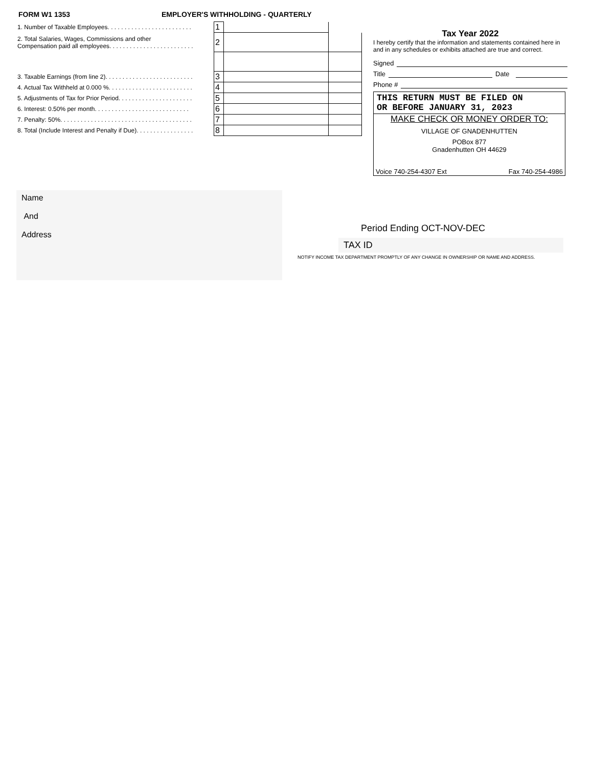FORM W1 1353 EMPLOYER'S WITHHOLDING - QUARTERLY
| 1. Number of Taxable Employees. . . . . . . . . . . . . . . . . . . . . . . . . | 1 | | |
| 2. Total Salaries, Wages, Commissions and other Compensation paid all employees. . . . . . . . . . . . . . . . . . . . . . . . . | 2 | | |
| 3. Taxable Earnings (from line 2). . . . . . . . . . . . . . . . . . . . . . . . . . | 3 | | |
| 4. Actual Tax Withheld at 0.000 %. . . . . . . . . . . . . . . . . . . . . . . . . | 4 | | |
| 5. Adjustments of Tax for Prior Period. . . . . . . . . . . . . . . . . . . . . . | 5 | | |
| 6. Interest: 0.50% per month. . . . . . . . . . . . . . . . . . . . . . . . . . . . | 6 | | |
| 7. Penalty: 50%. . . . . . . . . . . . . . . . . . . . . . . . . . . . . . . . . . . . . . . | 7 | | |
| 8. Total (Include Interest and Penalty if Due). . . . . . . . . . . . . . . . . | 8 | | |
Tax Year 2022
I hereby certify that the information and statements contained here in and in any schedules or exhibits attached are true and correct.
Signed
Title Date
Phone #
THIS RETURN MUST BE FILED ON
OR BEFORE JANUARY 31, 2023
MAKE CHECK OR MONEY ORDER TO:
VILLAGE OF GNADENHUTTEN
POBox 877
Gnadenhutten OH 44629
Voice 740-254-4307 Ext Fax 740-254-4986
Name
And
Address
Period Ending OCT-NOV-DEC
TAX ID
NOTIFY INCOME TAX DEPARTMENT PROMPTLY OF ANY CHANGE IN OWNERSHIP OR NAME AND ADDRESS.